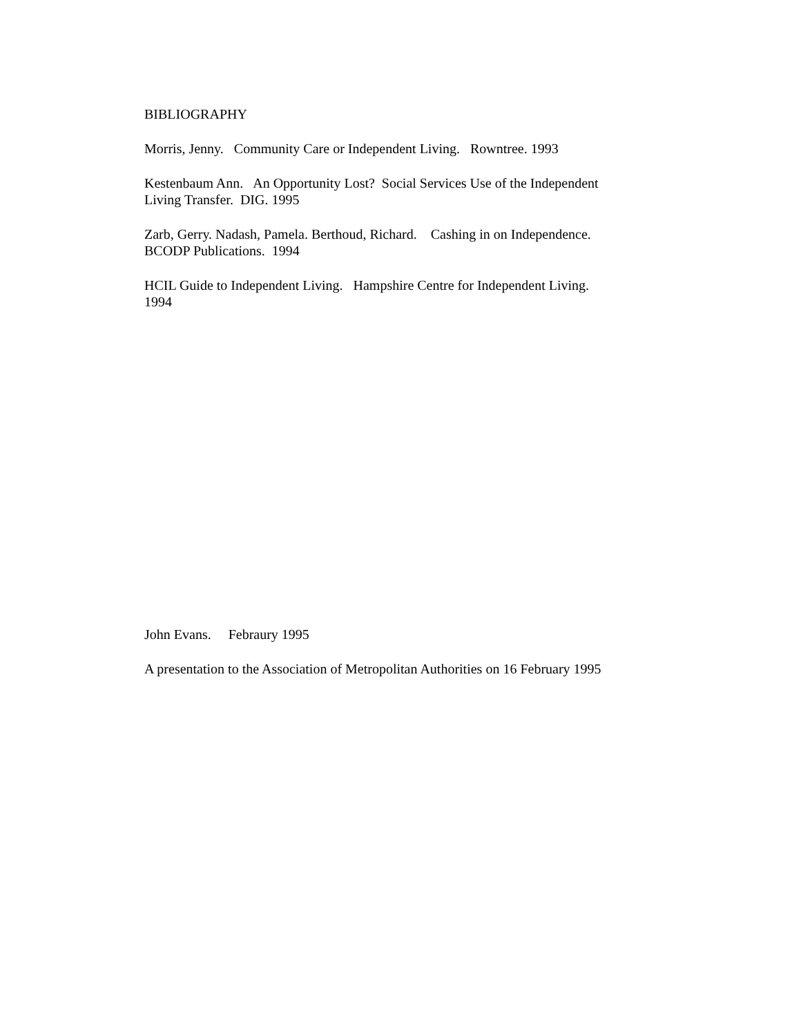BIBLIOGRAPHY
Morris, Jenny. Community Care or Independent Living. Rowntree. 1993
Kestenbaum Ann. An Opportunity Lost? Social Services Use of the Independent
Living Transfer. DIG. 1995
Zarb, Gerry. Nadash, Pamela. Berthoud, Richard. Cashing in on Independence.
BCODP Publications. 1994
HCIL Guide to Independent Living. Hampshire Centre for Independent Living.
1994
John Evans. Febraury 1995
A presentation to the Association of Metropolitan Authorities on 16 February 1995